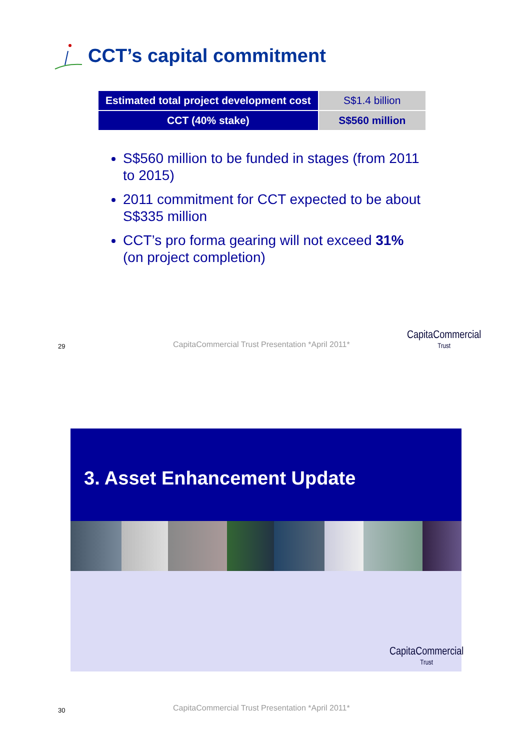CCT’s capital commitment
| Estimated total project development cost | S$1.4 billion |
| CCT (40% stake) | S$560 million |
S$560 million to be funded in stages (from 2011 to 2015)
2011 commitment for CCT expected to be about S$335 million
CCT’s pro forma gearing will not exceed 31% (on project completion)
29
CapitaCommercial Trust Presentation *April 2011*
CapitaCommercial
Trust
3. Asset Enhancement Update
CapitaCommercial
Trust
30
CapitaCommercial Trust Presentation *April 2011*